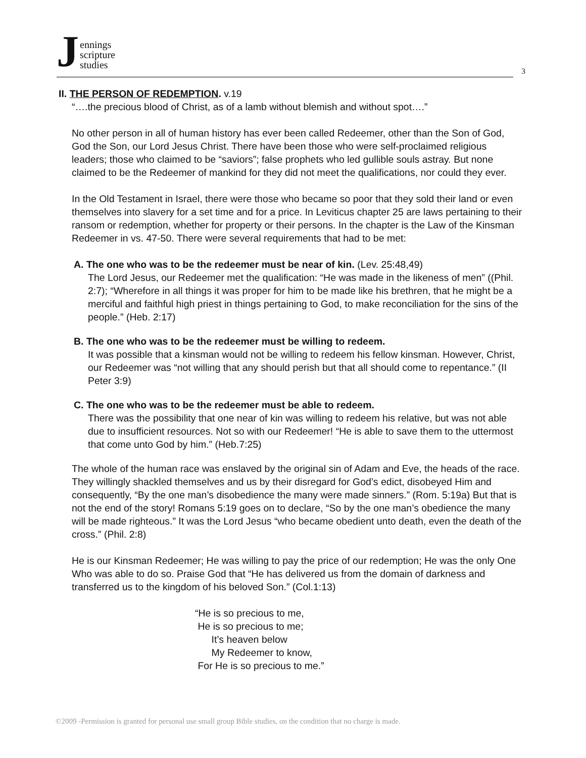Jennings
scripture
studies
3
II. THE PERSON OF REDEMPTION. v.19
“….the precious blood of Christ, as of a lamb without blemish and without spot….”
No other person in all of human history has ever been called Redeemer, other than the Son of God, God the Son, our Lord Jesus Christ. There have been those who were self-proclaimed religious leaders; those who claimed to be “saviors”; false prophets who led gullible souls astray. But none claimed to be the Redeemer of mankind for they did not meet the qualifications, nor could they ever.
In the Old Testament in Israel, there were those who became so poor that they sold their land or even themselves into slavery for a set time and for a price. In Leviticus chapter 25 are laws pertaining to their ransom or redemption, whether for property or their persons. In the chapter is the Law of the Kinsman Redeemer in vs. 47-50. There were several requirements that had to be met:
A. The one who was to be the redeemer must be near of kin. (Lev. 25:48,49)
The Lord Jesus, our Redeemer met the qualification: “He was made in the likeness of men” ((Phil. 2:7); “Wherefore in all things it was proper for him to be made like his brethren, that he might be a merciful and faithful high priest in things pertaining to God, to make reconciliation for the sins of the people.” (Heb. 2:17)
B. The one who was to be the redeemer must be willing to redeem.
It was possible that a kinsman would not be willing to redeem his fellow kinsman. However, Christ, our Redeemer was “not willing that any should perish but that all should come to repentance.” (II Peter 3:9)
C. The one who was to be the redeemer must be able to redeem.
There was the possibility that one near of kin was willing to redeem his relative, but was not able due to insufficient resources. Not so with our Redeemer! “He is able to save them to the uttermost that come unto God by him.” (Heb.7:25)
The whole of the human race was enslaved by the original sin of Adam and Eve, the heads of the race. They willingly shackled themselves and us by their disregard for God’s edict, disobeyed Him and consequently, “By the one man’s disobedience the many were made sinners.” (Rom. 5:19a) But that is not the end of the story! Romans 5:19 goes on to declare, “So by the one man’s obedience the many will be made righteous.” It was the Lord Jesus “who became obedient unto death, even the death of the cross.” (Phil. 2:8)
He is our Kinsman Redeemer; He was willing to pay the price of our redemption; He was the only One Who was able to do so. Praise God that “He has delivered us from the domain of darkness and transferred us to the kingdom of his beloved Son.” (Col.1:13)
“He is so precious to me,
He is so precious to me;
It’s heaven below
My Redeemer to know,
For He is so precious to me.”
©2009 -Permission is granted for personal use small group Bible studies, on the condition that no charge is made.